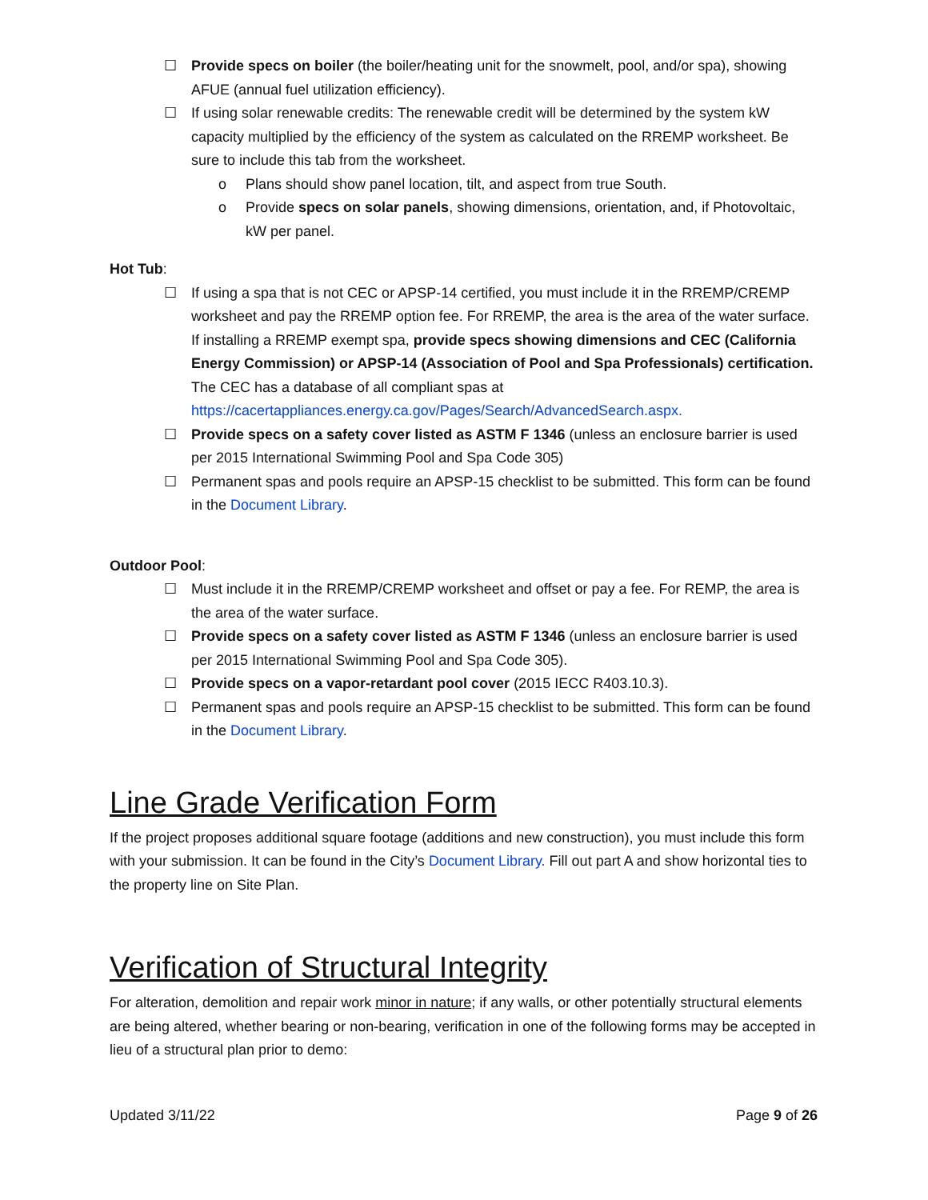☐ Provide specs on boiler (the boiler/heating unit for the snowmelt, pool, and/or spa), showing AFUE (annual fuel utilization efficiency).
☐ If using solar renewable credits: The renewable credit will be determined by the system kW capacity multiplied by the efficiency of the system as calculated on the RREMP worksheet. Be sure to include this tab from the worksheet.
o Plans should show panel location, tilt, and aspect from true South.
o Provide specs on solar panels, showing dimensions, orientation, and, if Photovoltaic, kW per panel.
Hot Tub:
☐ If using a spa that is not CEC or APSP-14 certified, you must include it in the RREMP/CREMP worksheet and pay the RREMP option fee. For RREMP, the area is the area of the water surface. If installing a RREMP exempt spa, provide specs showing dimensions and CEC (California Energy Commission) or APSP-14 (Association of Pool and Spa Professionals) certification. The CEC has a database of all compliant spas at https://cacertappliances.energy.ca.gov/Pages/Search/AdvancedSearch.aspx.
☐ Provide specs on a safety cover listed as ASTM F 1346 (unless an enclosure barrier is used per 2015 International Swimming Pool and Spa Code 305)
☐ Permanent spas and pools require an APSP-15 checklist to be submitted. This form can be found in the Document Library.
Outdoor Pool:
☐ Must include it in the RREMP/CREMP worksheet and offset or pay a fee. For REMP, the area is the area of the water surface.
☐ Provide specs on a safety cover listed as ASTM F 1346 (unless an enclosure barrier is used per 2015 International Swimming Pool and Spa Code 305).
☐ Provide specs on a vapor-retardant pool cover (2015 IECC R403.10.3).
☐ Permanent spas and pools require an APSP-15 checklist to be submitted. This form can be found in the Document Library.
Line Grade Verification Form
If the project proposes additional square footage (additions and new construction), you must include this form with your submission. It can be found in the City’s Document Library. Fill out part A and show horizontal ties to the property line on Site Plan.
Verification of Structural Integrity
For alteration, demolition and repair work minor in nature; if any walls, or other potentially structural elements are being altered, whether bearing or non-bearing, verification in one of the following forms may be accepted in lieu of a structural plan prior to demo:
Updated 3/11/22 Page 9 of 26